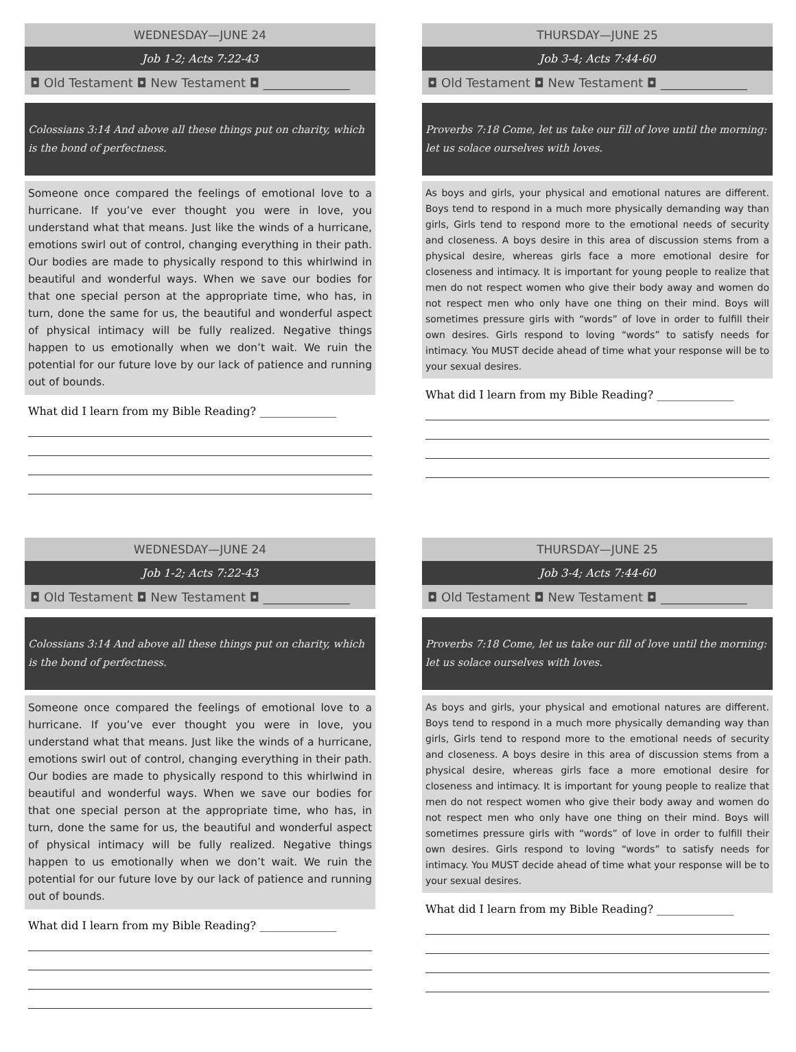WEDNESDAY—JUNE 24
Job 1-2; Acts 7:22-43
◘ Old Testament ◘ New Testament ◘ ______________
Colossians 3:14 And above all these things put on charity, which is the bond of perfectness.
Someone once compared the feelings of emotional love to a hurricane. If you’ve ever thought you were in love, you understand what that means. Just like the winds of a hurricane, emotions swirl out of control, changing everything in their path. Our bodies are made to physically respond to this whirlwind in beautiful and wonderful ways. When we save our bodies for that one special person at the appropriate time, who has, in turn, done the same for us, the beautiful and wonderful aspect of physical intimacy will be fully realized. Negative things happen to us emotionally when we don’t wait. We ruin the potential for our future love by our lack of patience and running out of bounds.
What did I learn from my Bible Reading? ______________
THURSDAY—JUNE 25
Job 3-4; Acts 7:44-60
◘ Old Testament ◘ New Testament ◘ ______________
Proverbs 7:18 Come, let us take our fill of love until the morning: let us solace ourselves with loves.
As boys and girls, your physical and emotional natures are different. Boys tend to respond in a much more physically demanding way than girls, Girls tend to respond more to the emotional needs of security and closeness. A boys desire in this area of discussion stems from a physical desire, whereas girls face a more emotional desire for closeness and intimacy. It is important for young people to realize that men do not respect women who give their body away and women do not respect men who only have one thing on their mind. Boys will sometimes pressure girls with “words” of love in order to fulfill their own desires. Girls respond to loving “words” to satisfy needs for intimacy. You MUST decide ahead of time what your response will be to your sexual desires.
What did I learn from my Bible Reading? ______________
WEDNESDAY—JUNE 24
Job 1-2; Acts 7:22-43
◘ Old Testament ◘ New Testament ◘ ______________
Colossians 3:14 And above all these things put on charity, which is the bond of perfectness.
Someone once compared the feelings of emotional love to a hurricane. If you’ve ever thought you were in love, you understand what that means. Just like the winds of a hurricane, emotions swirl out of control, changing everything in their path. Our bodies are made to physically respond to this whirlwind in beautiful and wonderful ways. When we save our bodies for that one special person at the appropriate time, who has, in turn, done the same for us, the beautiful and wonderful aspect of physical intimacy will be fully realized. Negative things happen to us emotionally when we don’t wait. We ruin the potential for our future love by our lack of patience and running out of bounds.
What did I learn from my Bible Reading? ______________
THURSDAY—JUNE 25
Job 3-4; Acts 7:44-60
◘ Old Testament ◘ New Testament ◘ ______________
Proverbs 7:18 Come, let us take our fill of love until the morning: let us solace ourselves with loves.
As boys and girls, your physical and emotional natures are different. Boys tend to respond in a much more physically demanding way than girls, Girls tend to respond more to the emotional needs of security and closeness. A boys desire in this area of discussion stems from a physical desire, whereas girls face a more emotional desire for closeness and intimacy. It is important for young people to realize that men do not respect women who give their body away and women do not respect men who only have one thing on their mind. Boys will sometimes pressure girls with “words” of love in order to fulfill their own desires. Girls respond to loving “words” to satisfy needs for intimacy. You MUST decide ahead of time what your response will be to your sexual desires.
What did I learn from my Bible Reading? ______________